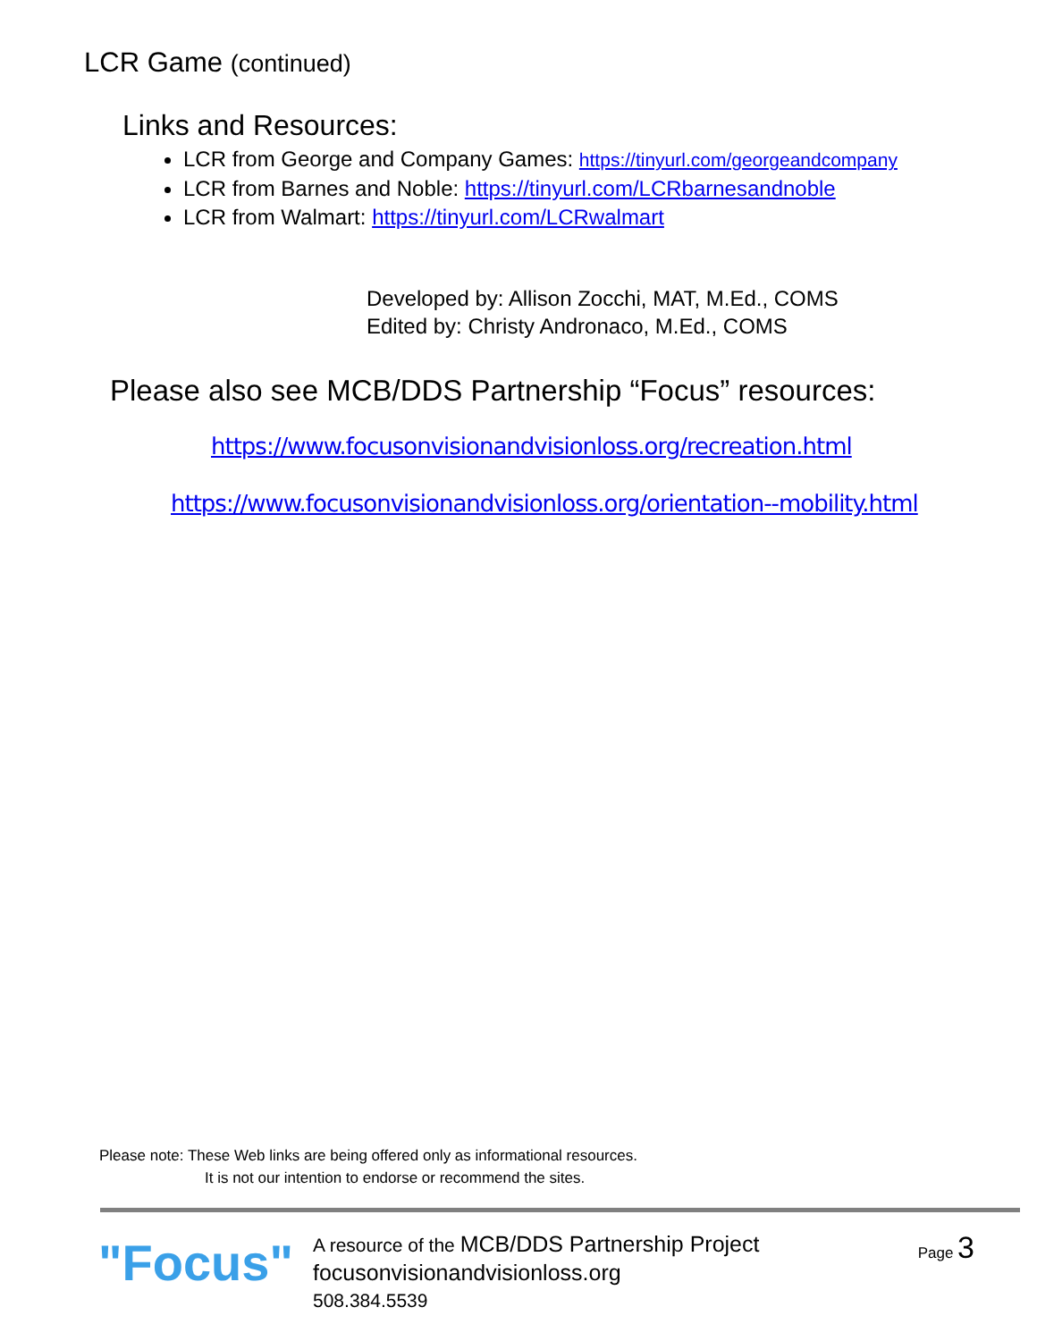LCR Game (continued)
Links and Resources:
LCR from George and Company Games: https://tinyurl.com/georgeandcompany
LCR from Barnes and Noble: https://tinyurl.com/LCRbarnesandnoble
LCR from Walmart: https://tinyurl.com/LCRwalmart
Developed by: Allison Zocchi, MAT, M.Ed., COMS
Edited by: Christy Andronaco, M.Ed., COMS
Please also see MCB/DDS Partnership “Focus” resources:
https://www.focusonvisionandvisionloss.org/recreation.html
https://www.focusonvisionandvisionloss.org/orientation--mobility.html
Please note: These Web links are being offered only as informational resources.
It is not our intention to endorse or recommend the sites.
"Focus"
A resource of the MCB/DDS Partnership Project
focusonvisionandvisionloss.org
508.384.5539
Page 3